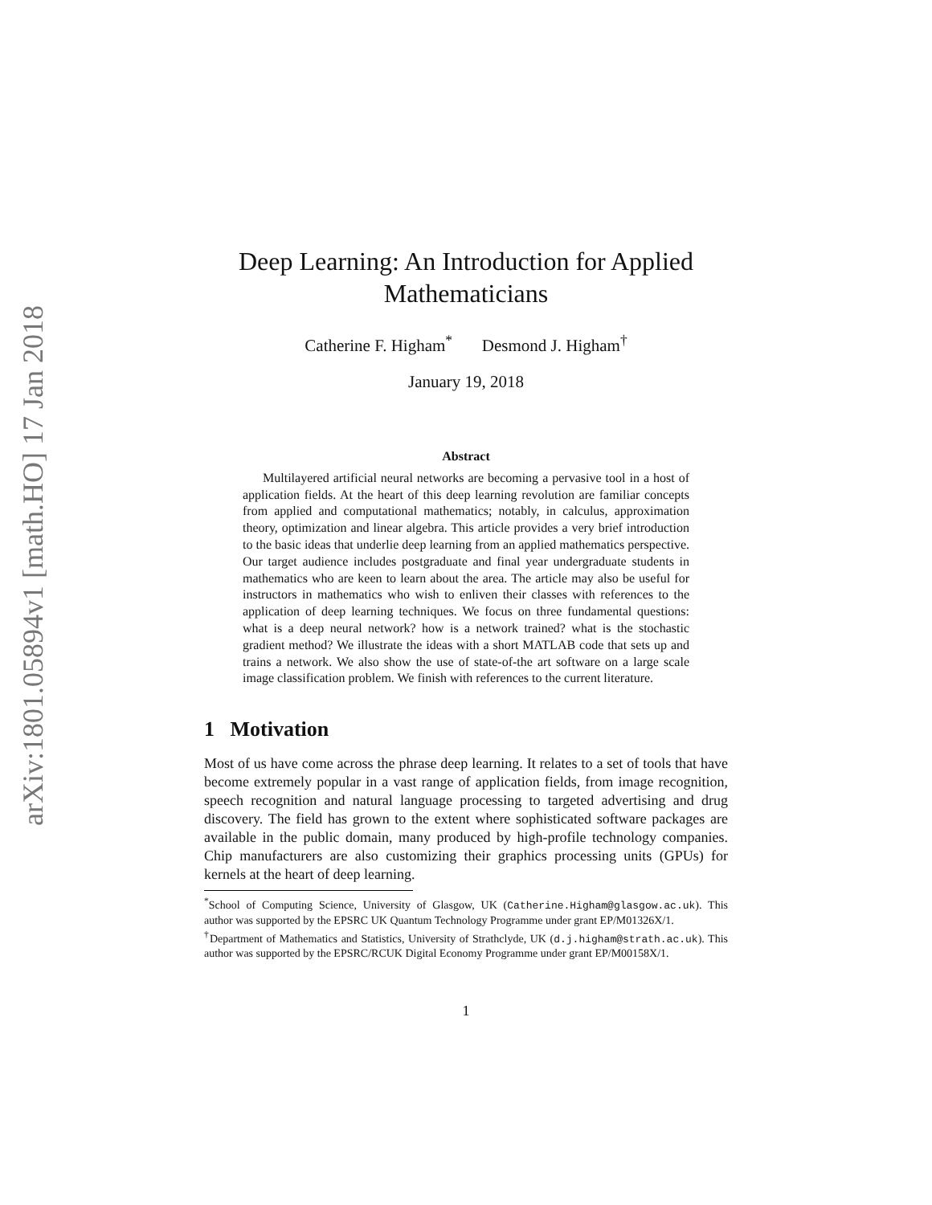arXiv:1801.05894v1 [math.HO] 17 Jan 2018
Deep Learning: An Introduction for Applied Mathematicians
Catherine F. Higham<sup>*</sup> Desmond J. Higham<sup>†</sup>
January 19, 2018
Abstract
Multilayered artificial neural networks are becoming a pervasive tool in a host of application fields. At the heart of this deep learning revolution are familiar concepts from applied and computational mathematics; notably, in calculus, approximation theory, optimization and linear algebra. This article provides a very brief introduction to the basic ideas that underlie deep learning from an applied mathematics perspective. Our target audience includes postgraduate and final year undergraduate students in mathematics who are keen to learn about the area. The article may also be useful for instructors in mathematics who wish to enliven their classes with references to the application of deep learning techniques. We focus on three fundamental questions: what is a deep neural network? how is a network trained? what is the stochastic gradient method? We illustrate the ideas with a short MATLAB code that sets up and trains a network. We also show the use of state-of-the art software on a large scale image classification problem. We finish with references to the current literature.
1 Motivation
Most of us have come across the phrase deep learning. It relates to a set of tools that have become extremely popular in a vast range of application fields, from image recognition, speech recognition and natural language processing to targeted advertising and drug discovery. The field has grown to the extent where sophisticated software packages are available in the public domain, many produced by high-profile technology companies. Chip manufacturers are also customizing their graphics processing units (GPUs) for kernels at the heart of deep learning.
<sup>*</sup> School of Computing Science, University of Glasgow, UK (Catherine.Higham@glasgow.ac.uk). This author was supported by the EPSRC UK Quantum Technology Programme under grant EP/M01326X/1.
<sup>†</sup> Department of Mathematics and Statistics, University of Strathclyde, UK (d.j.higham@strath.ac.uk). This author was supported by the EPSRC/RCUK Digital Economy Programme under grant EP/M00158X/1.
1